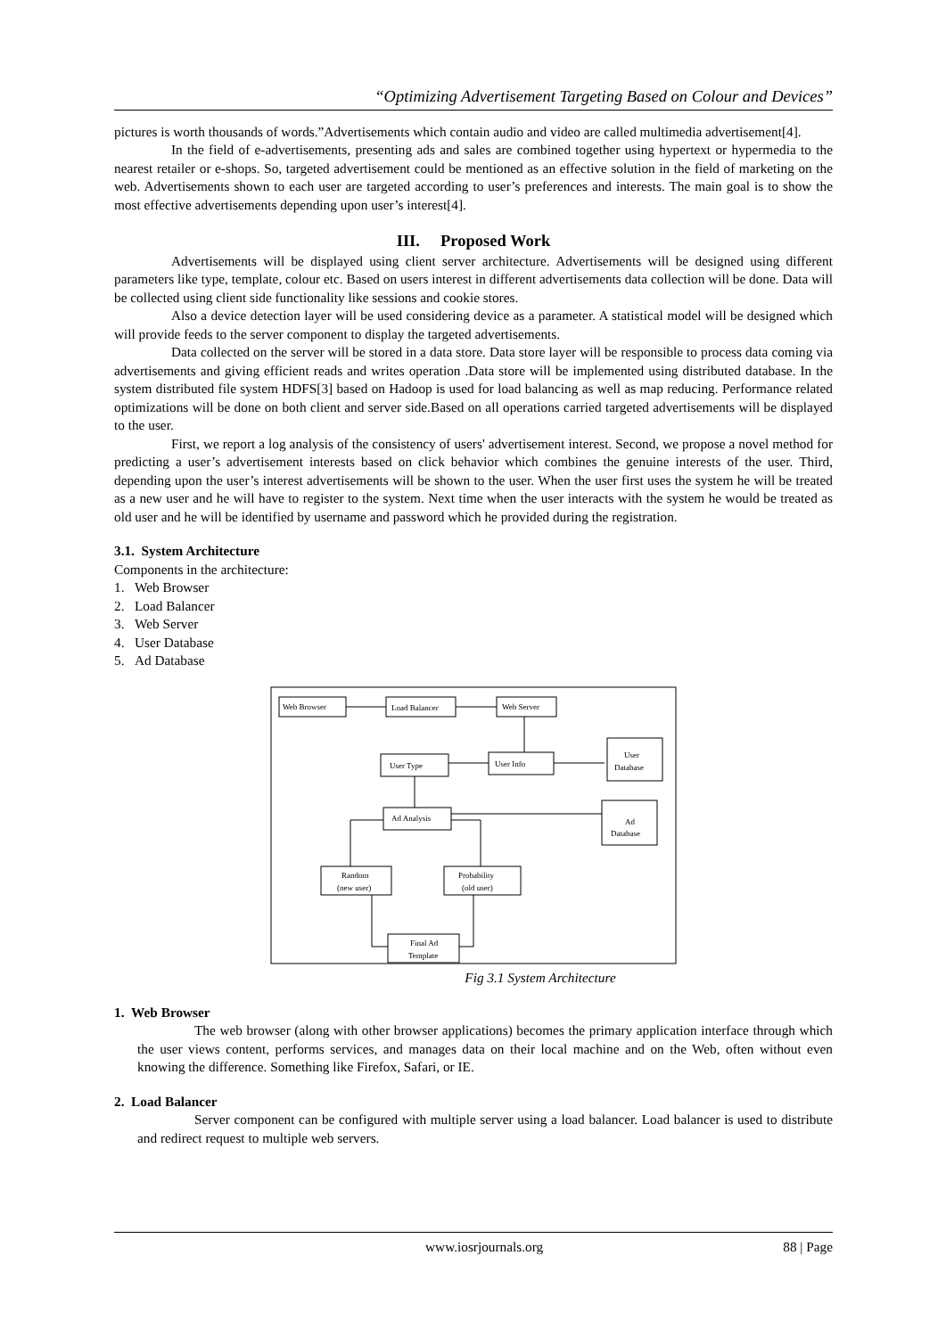“Optimizing Advertisement Targeting Based on Colour and Devices”
pictures is worth thousands of words.”Advertisements which contain audio and video are called multimedia advertisement[4].
In the field of e-advertisements, presenting ads and sales are combined together using hypertext or hypermedia to the nearest retailer or e-shops. So, targeted advertisement could be mentioned as an effective solution in the field of marketing on the web. Advertisements shown to each user are targeted according to user’s preferences and interests. The main goal is to show the most effective advertisements depending upon user’s interest[4].
III. Proposed Work
Advertisements will be displayed using client server architecture. Advertisements will be designed using different parameters like type, template, colour etc. Based on users interest in different advertisements data collection will be done. Data will be collected using client side functionality like sessions and cookie stores.
Also a device detection layer will be used considering device as a parameter. A statistical model will be designed which will provide feeds to the server component to display the targeted advertisements.
Data collected on the server will be stored in a data store. Data store layer will be responsible to process data coming via advertisements and giving efficient reads and writes operation .Data store will be implemented using distributed database. In the system distributed file system HDFS[3] based on Hadoop is used for load balancing as well as map reducing. Performance related optimizations will be done on both client and server side.Based on all operations carried targeted advertisements will be displayed to the user.
First, we report a log analysis of the consistency of users' advertisement interest. Second, we propose a novel method for predicting a user’s advertisement interests based on click behavior which combines the genuine interests of the user. Third, depending upon the user’s interest advertisements will be shown to the user. When the user first uses the system he will be treated as a new user and he will have to register to the system. Next time when the user interacts with the system he would be treated as old user and he will be identified by username and password which he provided during the registration.
3.1. System Architecture
Components in the architecture:
1. Web Browser
2. Load Balancer
3. Web Server
4. User Database
5. Ad Database
Web Browser
Load Balancer
Web Server
User Info
User Type
User
Database
Ad Analysis
Ad
Database
Random
(new user)
Probability
(old user)
Final Ad
Template
Fig 3.1 System Architecture
1. Web Browser
The web browser (along with other browser applications) becomes the primary application interface through which the user views content, performs services, and manages data on their local machine and on the Web, often without even knowing the difference. Something like Firefox, Safari, or IE.
2. Load Balancer
Server component can be configured with multiple server using a load balancer. Load balancer is used to distribute and redirect request to multiple web servers.
www.iosrjournals.org 88 | Page